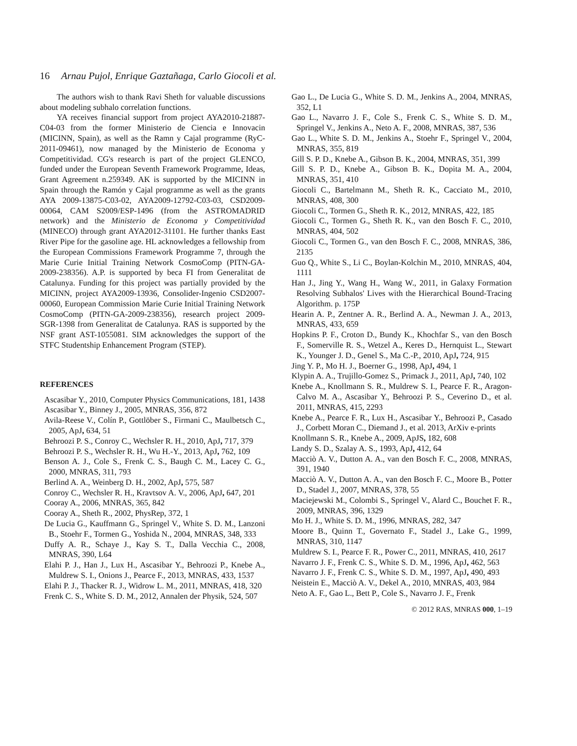16 Arnau Pujol, Enrique Gaztañaga, Carlo Giocoli et al.
The authors wish to thank Ravi Sheth for valuable discussions about modeling subhalo correlation functions.
YA receives financial support from project AYA2010-21887-C04-03 from the former Ministerio de Ciencia e Innovacin (MICINN, Spain), as well as the Ramn y Cajal programme (RyC-2011-09461), now managed by the Ministerio de Economa y Competitividad. CG's research is part of the project GLENCO, funded under the European Seventh Framework Programme, Ideas, Grant Agreement n.259349. AK is supported by the MICINN in Spain through the Ramón y Cajal programme as well as the grants AYA 2009-13875-C03-02, AYA2009-12792-C03-03, CSD2009-00064, CAM S2009/ESP-1496 (from the ASTROMADRID network) and the Ministerio de Economa y Competitividad (MINECO) through grant AYA2012-31101. He further thanks East River Pipe for the gasoline age. HL acknowledges a fellowship from the European Commissions Framework Programme 7, through the Marie Curie Initial Training Network CosmoComp (PITN-GA-2009-238356). A.P. is supported by beca FI from Generalitat de Catalunya. Funding for this project was partially provided by the MICINN, project AYA2009-13936, Consolider-Ingenio CSD2007- 00060, European Commission Marie Curie Initial Training Network CosmoComp (PITN-GA-2009-238356), research project 2009- SGR-1398 from Generalitat de Catalunya. RAS is supported by the NSF grant AST-1055081. SIM acknowledges the support of the STFC Studentship Enhancement Program (STEP).
REFERENCES
Ascasibar Y., 2010, Computer Physics Communications, 181, 1438
Ascasibar Y., Binney J., 2005, MNRAS, 356, 872
Avila-Reese V., Colín P., Gottlöber S., Firmani C., Maulbetsch C., 2005, ApJ, 634, 51
Behroozi P. S., Conroy C., Wechsler R. H., 2010, ApJ, 717, 379
Behroozi P. S., Wechsler R. H., Wu H.-Y., 2013, ApJ, 762, 109
Benson A. J., Cole S., Frenk C. S., Baugh C. M., Lacey C. G., 2000, MNRAS, 311, 793
Berlind A. A., Weinberg D. H., 2002, ApJ, 575, 587
Conroy C., Wechsler R. H., Kravtsov A. V., 2006, ApJ, 647, 201
Cooray A., 2006, MNRAS, 365, 842
Cooray A., Sheth R., 2002, PhysRep, 372, 1
De Lucia G., Kauffmann G., Springel V., White S. D. M., Lanzoni B., Stoehr F., Tormen G., Yoshida N., 2004, MNRAS, 348, 333
Duffy A. R., Schaye J., Kay S. T., Dalla Vecchia C., 2008, MNRAS, 390, L64
Elahi P. J., Han J., Lux H., Ascasibar Y., Behroozi P., Knebe A., Muldrew S. I., Onions J., Pearce F., 2013, MNRAS, 433, 1537
Elahi P. J., Thacker R. J., Widrow L. M., 2011, MNRAS, 418, 320
Frenk C. S., White S. D. M., 2012, Annalen der Physik, 524, 507
Gao L., De Lucia G., White S. D. M., Jenkins A., 2004, MNRAS, 352, L1
Gao L., Navarro J. F., Cole S., Frenk C. S., White S. D. M., Springel V., Jenkins A., Neto A. F., 2008, MNRAS, 387, 536
Gao L., White S. D. M., Jenkins A., Stoehr F., Springel V., 2004, MNRAS, 355, 819
Gill S. P. D., Knebe A., Gibson B. K., 2004, MNRAS, 351, 399
Gill S. P. D., Knebe A., Gibson B. K., Dopita M. A., 2004, MNRAS, 351, 410
Giocoli C., Bartelmann M., Sheth R. K., Cacciato M., 2010, MNRAS, 408, 300
Giocoli C., Tormen G., Sheth R. K., 2012, MNRAS, 422, 185
Giocoli C., Tormen G., Sheth R. K., van den Bosch F. C., 2010, MNRAS, 404, 502
Giocoli C., Tormen G., van den Bosch F. C., 2008, MNRAS, 386, 2135
Guo Q., White S., Li C., Boylan-Kolchin M., 2010, MNRAS, 404, 1111
Han J., Jing Y., Wang H., Wang W., 2011, in Galaxy Formation Resolving Subhalos' Lives with the Hierarchical Bound-Tracing Algorithm. p. 175P
Hearin A. P., Zentner A. R., Berlind A. A., Newman J. A., 2013, MNRAS, 433, 659
Hopkins P. F., Croton D., Bundy K., Khochfar S., van den Bosch F., Somerville R. S., Wetzel A., Keres D., Hernquist L., Stewart K., Younger J. D., Genel S., Ma C.-P., 2010, ApJ, 724, 915
Jing Y. P., Mo H. J., Boerner G., 1998, ApJ, 494, 1
Klypin A. A., Trujillo-Gomez S., Primack J., 2011, ApJ, 740, 102
Knebe A., Knollmann S. R., Muldrew S. I., Pearce F. R., Aragon-Calvo M. A., Ascasibar Y., Behroozi P. S., Ceverino D., et al. 2011, MNRAS, 415, 2293
Knebe A., Pearce F. R., Lux H., Ascasibar Y., Behroozi P., Casado J., Corbett Moran C., Diemand J., et al. 2013, ArXiv e-prints
Knollmann S. R., Knebe A., 2009, ApJS, 182, 608
Landy S. D., Szalay A. S., 1993, ApJ, 412, 64
Macciò A. V., Dutton A. A., van den Bosch F. C., 2008, MNRAS, 391, 1940
Macciò A. V., Dutton A. A., van den Bosch F. C., Moore B., Potter D., Stadel J., 2007, MNRAS, 378, 55
Maciejewski M., Colombi S., Springel V., Alard C., Bouchet F. R., 2009, MNRAS, 396, 1329
Mo H. J., White S. D. M., 1996, MNRAS, 282, 347
Moore B., Quinn T., Governato F., Stadel J., Lake G., 1999, MNRAS, 310, 1147
Muldrew S. I., Pearce F. R., Power C., 2011, MNRAS, 410, 2617
Navarro J. F., Frenk C. S., White S. D. M., 1996, ApJ, 462, 563
Navarro J. F., Frenk C. S., White S. D. M., 1997, ApJ, 490, 493
Neistein E., Macciò A. V., Dekel A., 2010, MNRAS, 403, 984
Neto A. F., Gao L., Bett P., Cole S., Navarro J. F., Frenk
© 2012 RAS, MNRAS 000, 1–19